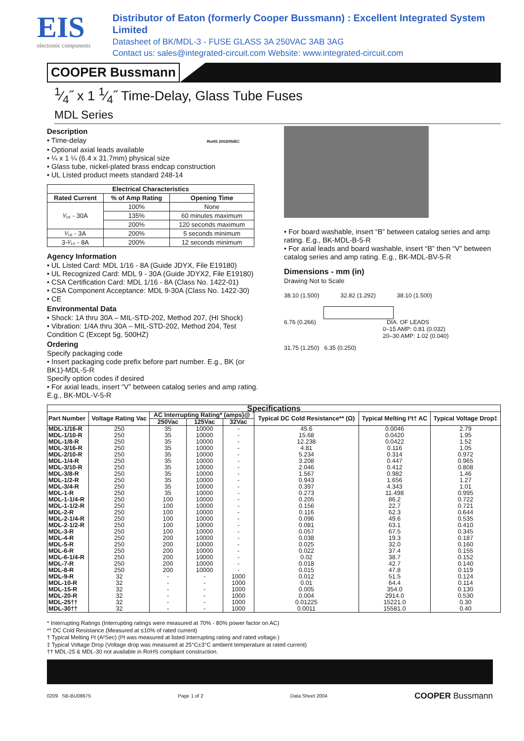EIS
electronic components
Distributor of Eaton (formerly Cooper Bussmann) : Excellent Integrated System Limited
Datasheet of BK/MDL-3 - FUSE GLASS 3A 250VAC 3AB 3AG
Contact us: sales@integrated-circuit.com Website: www.integrated-circuit.com
COOPER Bussmann
1⁄4˝ x 1 1⁄4˝ Time-Delay, Glass Tube Fuses
MDL Series
Description
• Time-delay RoHS 2002/95/EC
• Optional axial leads available
• ¼ x 1 ¼ (6.4 x 31.7mm) physical size
• Glass tube, nickel-plated brass endcap construction
• UL Listed product meets standard 248-14
| Electrical Characteristics | | |
| --- | --- | --- |
| Rated Current | % of Amp Rating | Opening Time |
| ¹⁄₁₆ - 30A | 100% | None |
| | 135% | 60 minutes maximum |
| | 200% | 120 seconds maximum |
| ¹⁄₁₆ - 3A | 200% | 5 seconds minimum |
| 3-²⁄₁₀ - 8A | 200% | 12 seconds minimum |
Agency Information
• UL Listed Card: MDL 1/16 - 8A (Guide JDYX, File E19180)
• UL Recognized Card: MDL 9 - 30A (Guide JDYX2, File E19180)
• CSA Certification Card: MDL 1/16 - 8A (Class No. 1422-01)
• CSA Component Acceptance: MDL 9-30A (Class No. 1422-30)
• CE
Environmental Data
• Shock: 1A thru 30A – MIL-STD-202, Method 207, (HI Shock)
• Vibration: 1/4A thru 30A – MIL-STD-202, Method 204, Test Condition C (Except 5g, 500HZ)
Ordering
Specify packaging code
• Insert packaging code prefix before part number. E.g., BK (or BK1)-MDL-5-R
Specify option codes if desired
• For axial leads, insert “V” between catalog series and amp rating. E.g., BK-MDL-V-5-R
• For board washable, insert “B” between catalog series and amp rating. E.g., BK-MDL-B-5-R
• For axial leads and board washable, insert “B” then “V” between catalog series and amp rating. E.g., BK-MDL-BV-5-R
Dimensions - mm (in)
Drawing Not to Scale
38.10 (1.500) 32.82 (1.292) 38.10 (1.500)
6.76 (0.266) DIA. OF LEADS
0–15 AMP: 0.81 (0.032)
20–30 AMP: 1.02 (0.040)
31.75 (1.250) 6.35 (0.250)
| Specifications | | | | | | | |
| --- | --- | --- | --- | --- | --- | --- | --- |
| Part Number | Voltage Rating Vac | AC Interrupting Rating* (amps)@ | | | Typical DC Cold Resistance** (Ω) | Typical Melting I²t† AC | Typical Voltage Drop‡ |
| | | 250Vac | 125Vac | 32Vac | | | |
| MDL-1/16-R | 250 | 35 | 10000 | - | 45.6 | 0.0046 | 2.79 |
| MDL-1/10-R | 250 | 35 | 10000 | - | 15.68 | 0.0420 | 1.95 |
| MDL-1/8-R | 250 | 35 | 10000 | - | 12.238 | 0.0422 | 1.52 |
| MDL-3/16-R | 250 | 35 | 10000 | - | 4.81 | 0.116 | 1.05 |
| MDL-2/10-R | 250 | 35 | 10000 | - | 5.234 | 0.314 | 0.972 |
| MDL-1/4-R | 250 | 35 | 10000 | - | 3.208 | 0.447 | 0.965 |
| MDL-3/10-R | 250 | 35 | 10000 | - | 2.046 | 0.412 | 0.808 |
| MDL-3/8-R | 250 | 35 | 10000 | - | 1.567 | 0.982 | 1.46 |
| MDL-1/2-R | 250 | 35 | 10000 | - | 0.943 | 1.656 | 1.27 |
| MDL-3/4-R | 250 | 35 | 10000 | - | 0.397 | 4.343 | 1.01 |
| MDL-1-R | 250 | 35 | 10000 | - | 0.273 | 11.498 | 0.995 |
| MDL-1-1/4-R | 250 | 100 | 10000 | - | 0.205 | 86.2 | 0.722 |
| MDL-1-1/2-R | 250 | 100 | 10000 | - | 0.156 | 22.7 | 0.721 |
| MDL-2-R | 250 | 100 | 10000 | - | 0.116 | 62.3 | 0.644 |
| MDL-2-1/4-R | 250 | 100 | 10000 | - | 0.096 | 49.6 | 0.535 |
| MDL-2-1/2-R | 250 | 100 | 10000 | - | 0.081 | 63.1 | 0.410 |
| MDL-3-R | 250 | 100 | 10000 | - | 0.057 | 67.5 | 0.345 |
| MDL-4-R | 250 | 200 | 10000 | - | 0.038 | 19.3 | 0.187 |
| MDL-5-R | 250 | 200 | 10000 | - | 0.025 | 32.0 | 0.160 |
| MDL-6-R | 250 | 200 | 10000 | - | 0.022 | 37.4 | 0.155 |
| MDL-6-1/4-R | 250 | 200 | 10000 | - | 0.02 | 38.7 | 0.152 |
| MDL-7-R | 250 | 200 | 10000 | - | 0.018 | 42.7 | 0.140 |
| MDL-8-R | 250 | 200 | 10000 | - | 0.015 | 47.8 | 0.119 |
| MDL-9-R | 32 | - | - | 1000 | 0.012 | 51.5 | 0.124 |
| MDL-10-R | 32 | - | - | 1000 | 0.01 | 64.4 | 0.114 |
| MDL-15-R | 32 | - | - | 1000 | 0.005 | 354.0 | 0.130 |
| MDL-20-R | 32 | - | - | 1000 | 0.004 | 2914.0 | 0.530 |
| MDL-25†† | 32 | - | - | 1000 | 0.01225 | 15221.0 | 0.30 |
| MDL-30†† | 32 | - | - | 1000 | 0.0011 | 15581.0 | 0.40 |
* Interrupting Ratings (Interrupting ratings were measured at 70% - 80% power factor on AC)
** DC Cold Resistance (Measured at ≤10% of rated current)
† Typical Melting I²t (A²Sec) (I²t was measured at listed interrupting rating and rated voltage.)
‡ Typical Voltage Drop (Voltage drop was measured at 25°C±3°C ambient temperature at rated current)
†† MDL-25 & MDL-30 not available in RoHS compliant construction.
0209 SB-BU08675 Page 1 of 2 Data Sheet 2004 COOPER Bussmann